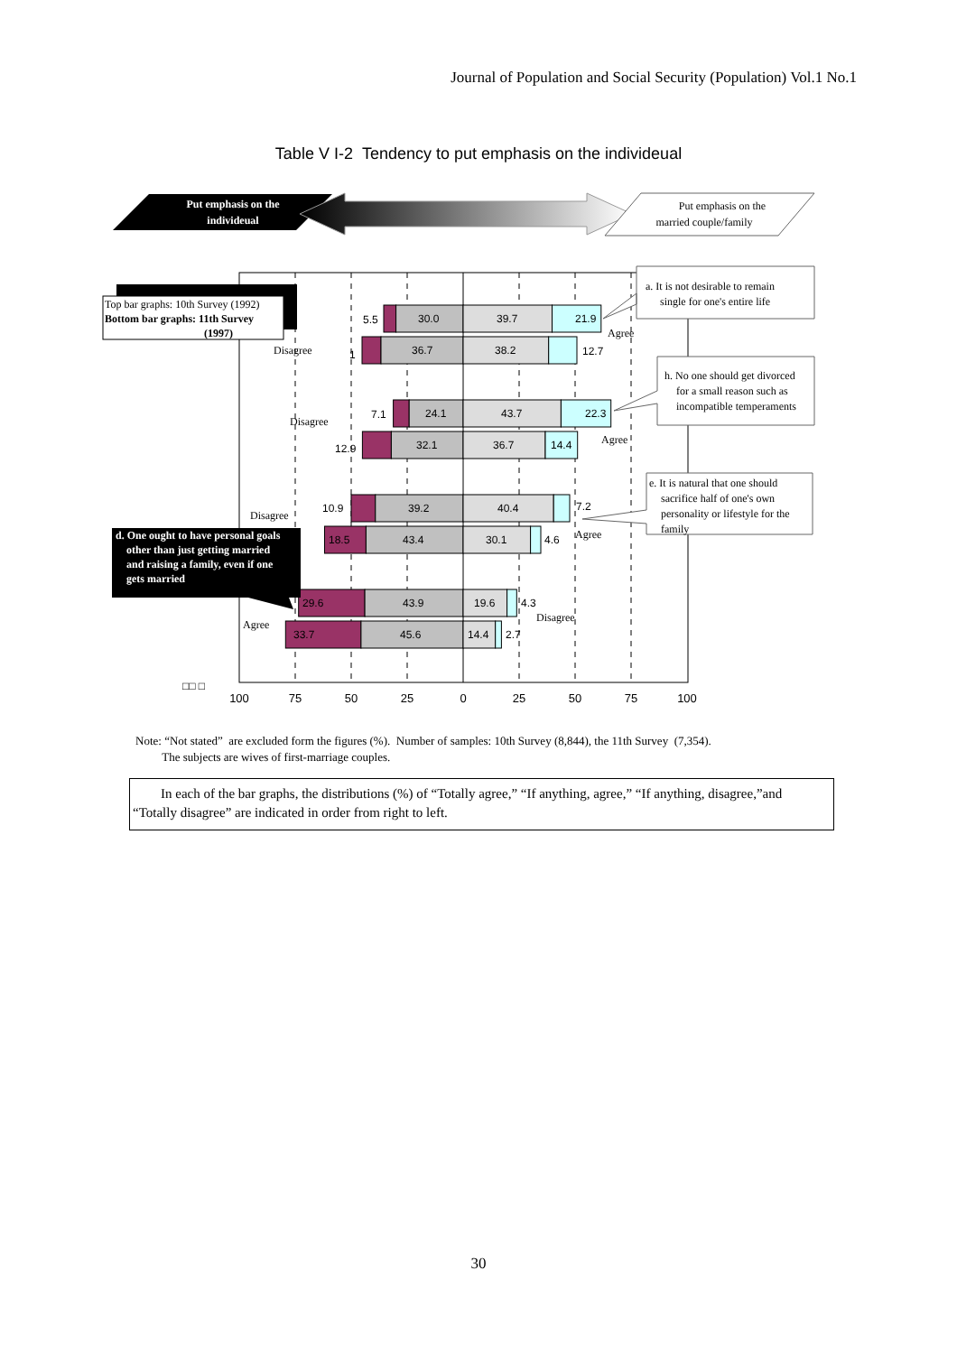Journal of Population and Social Security (Population) Vol.1 No.1
Table V I-2 Tendency to put emphasis on the individeual
Put emphasis on the
individeual
Put emphasis on the
married couple/family
5.5
30.0
39.7
21.9
1
36.7
38.2
12.7
7.1
24.1
43.7
22.3
12.9
32.1
36.7
14.4
10.9
39.2
40.4
7.2
18.5
43.4
30.1
4.6
29.6
43.9
19.6
4.3
33.7
45.6
14.4
2.7
Disagree
Agree
Disagree
Agree
Disagree
Agree
Disagree
Agree
Top bar graphs: 10th Survey (1992)
Bottom bar graphs: 11th Survey
(1997)
a. It is not desirable to remain
single for one's entire life
h. No one should get divorced
for a small reason such as
incompatible temperaments
e. It is natural that one should
sacrifice half of one's own
personality or lifestyle for the
family
d. One ought to have personal goals
other than just getting married
and raising a family, even if one
gets married
□□ □
100
75
50
25
0
25
50
75
100
Note: “Not stated” are excluded form the figures (%). Number of samples: 10th Survey (8,844), the 11th Survey (7,354).
The subjects are wives of first-marriage couples.
In each of the bar graphs, the distributions (%) of “Totally agree,” “If anything, agree,” “If anything, disagree,”and “Totally disagree” are indicated in order from right to left.
30